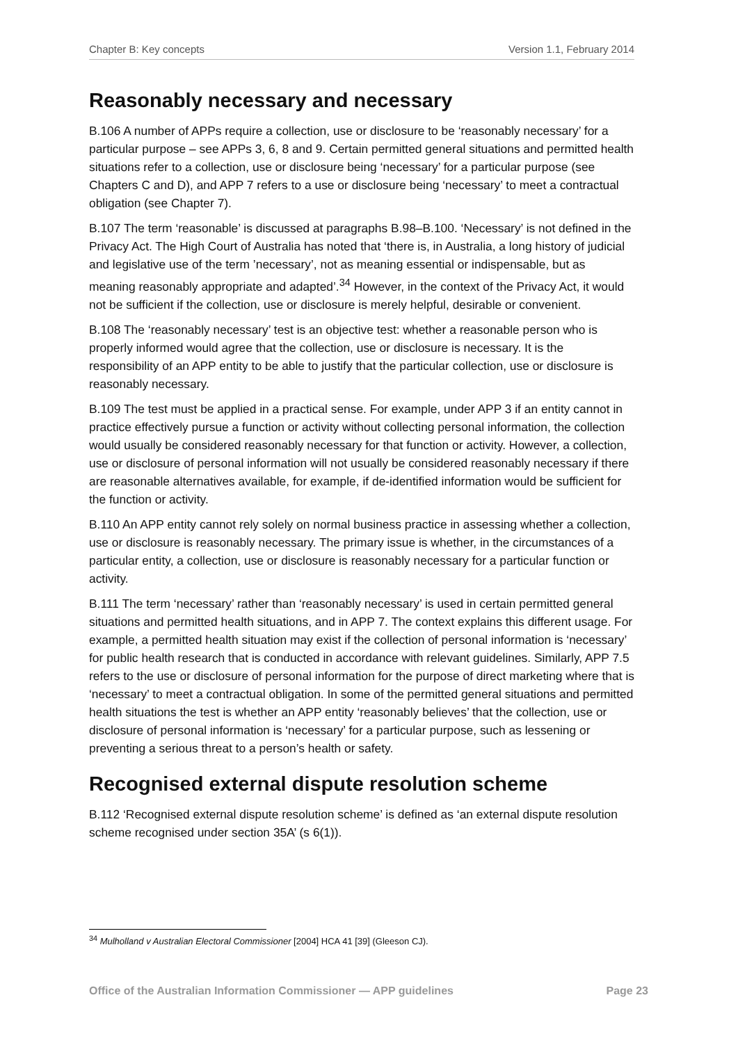Chapter B: Key concepts Version 1.1, February 2014
Reasonably necessary and necessary
B.106 A number of APPs require a collection, use or disclosure to be ‘reasonably necessary’ for a particular purpose – see APPs 3, 6, 8 and 9. Certain permitted general situations and permitted health situations refer to a collection, use or disclosure being ‘necessary’ for a particular purpose (see Chapters C and D), and APP 7 refers to a use or disclosure being ‘necessary’ to meet a contractual obligation (see Chapter 7).
B.107 The term ‘reasonable’ is discussed at paragraphs B.98–B.100. ‘Necessary’ is not defined in the Privacy Act. The High Court of Australia has noted that ‘there is, in Australia, a long history of judicial and legislative use of the term ’necessary’, not as meaning essential or indispensable, but as meaning reasonably appropriate and adapted’.<sup>34</sup> However, in the context of the Privacy Act, it would not be sufficient if the collection, use or disclosure is merely helpful, desirable or convenient.
B.108 The ‘reasonably necessary’ test is an objective test: whether a reasonable person who is properly informed would agree that the collection, use or disclosure is necessary. It is the responsibility of an APP entity to be able to justify that the particular collection, use or disclosure is reasonably necessary.
B.109 The test must be applied in a practical sense. For example, under APP 3 if an entity cannot in practice effectively pursue a function or activity without collecting personal information, the collection would usually be considered reasonably necessary for that function or activity. However, a collection, use or disclosure of personal information will not usually be considered reasonably necessary if there are reasonable alternatives available, for example, if de-identified information would be sufficient for the function or activity.
B.110 An APP entity cannot rely solely on normal business practice in assessing whether a collection, use or disclosure is reasonably necessary. The primary issue is whether, in the circumstances of a particular entity, a collection, use or disclosure is reasonably necessary for a particular function or activity.
B.111 The term ‘necessary’ rather than ‘reasonably necessary’ is used in certain permitted general situations and permitted health situations, and in APP 7. The context explains this different usage. For example, a permitted health situation may exist if the collection of personal information is ‘necessary’ for public health research that is conducted in accordance with relevant guidelines. Similarly, APP 7.5 refers to the use or disclosure of personal information for the purpose of direct marketing where that is ‘necessary’ to meet a contractual obligation. In some of the permitted general situations and permitted health situations the test is whether an APP entity ‘reasonably believes’ that the collection, use or disclosure of personal information is ‘necessary’ for a particular purpose, such as lessening or preventing a serious threat to a person’s health or safety.
Recognised external dispute resolution scheme
B.112 ‘Recognised external dispute resolution scheme’ is defined as ‘an external dispute resolution scheme recognised under section 35A’ (s 6(1)).
<sup>34</sup> Mulholland v Australian Electoral Commissioner [2004] HCA 41 [39] (Gleeson CJ).
Office of the Australian Information Commissioner — APP guidelines Page 23